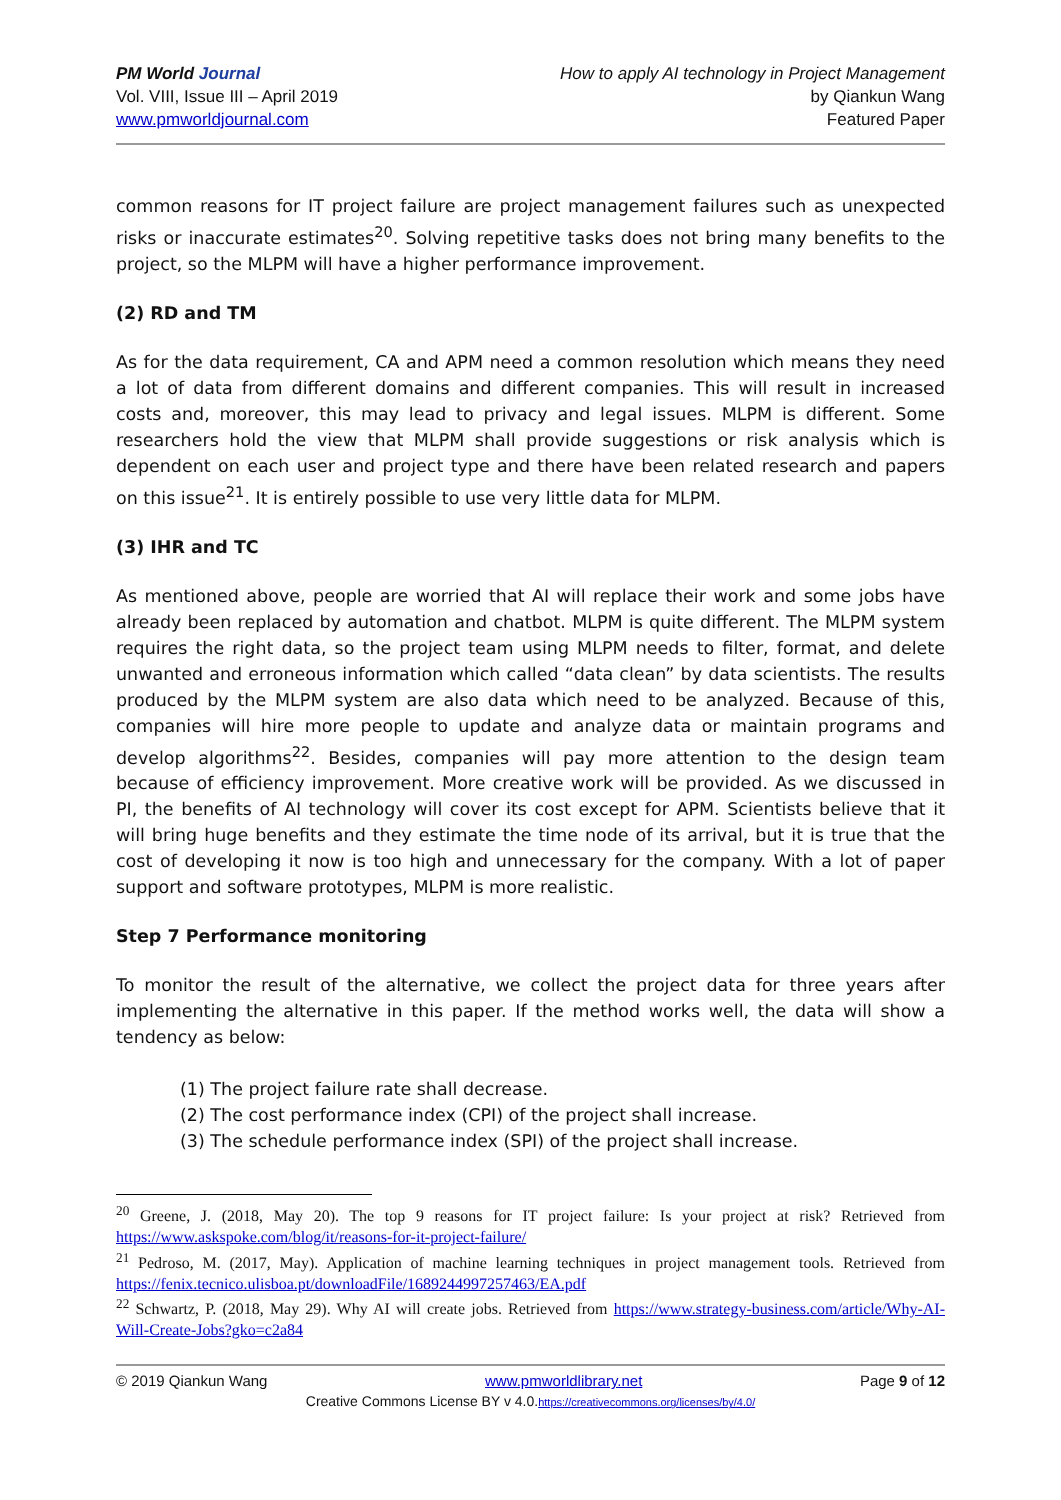PM World Journal
Vol. VIII, Issue III – April 2019
www.pmworldjournal.com
How to apply AI technology in Project Management
by Qiankun Wang
Featured Paper
common reasons for IT project failure are project management failures such as unexpected risks or inaccurate estimates<sup>20</sup>. Solving repetitive tasks does not bring many benefits to the project, so the MLPM will have a higher performance improvement.
(2) RD and TM
As for the data requirement, CA and APM need a common resolution which means they need a lot of data from different domains and different companies. This will result in increased costs and, moreover, this may lead to privacy and legal issues. MLPM is different. Some researchers hold the view that MLPM shall provide suggestions or risk analysis which is dependent on each user and project type and there have been related research and papers on this issue<sup>21</sup>. It is entirely possible to use very little data for MLPM.
(3) IHR and TC
As mentioned above, people are worried that AI will replace their work and some jobs have already been replaced by automation and chatbot. MLPM is quite different. The MLPM system requires the right data, so the project team using MLPM needs to filter, format, and delete unwanted and erroneous information which called “data clean” by data scientists. The results produced by the MLPM system are also data which need to be analyzed. Because of this, companies will hire more people to update and analyze data or maintain programs and develop algorithms<sup>22</sup>. Besides, companies will pay more attention to the design team because of efficiency improvement. More creative work will be provided. As we discussed in PI, the benefits of AI technology will cover its cost except for APM. Scientists believe that it will bring huge benefits and they estimate the time node of its arrival, but it is true that the cost of developing it now is too high and unnecessary for the company. With a lot of paper support and software prototypes, MLPM is more realistic.
Step 7 Performance monitoring
To monitor the result of the alternative, we collect the project data for three years after implementing the alternative in this paper. If the method works well, the data will show a tendency as below:
(1) The project failure rate shall decrease.
(2) The cost performance index (CPI) of the project shall increase.
(3) The schedule performance index (SPI) of the project shall increase.
<sup>20</sup> Greene, J. (2018, May 20). The top 9 reasons for IT project failure: Is your project at risk? Retrieved from https://www.askspoke.com/blog/it/reasons-for-it-project-failure/
<sup>21</sup> Pedroso, M. (2017, May). Application of machine learning techniques in project management tools. Retrieved from https://fenix.tecnico.ulisboa.pt/downloadFile/1689244997257463/EA.pdf
<sup>22</sup> Schwartz, P. (2018, May 29). Why AI will create jobs. Retrieved from https://www.strategy-business.com/article/Why-AI-Will-Create-Jobs?gko=c2a84
© 2019 Qiankun Wang www.pmworldlibrary.net Page 9 of 12
Creative Commons License BY v 4.0.https://creativecommons.org/licenses/by/4.0/